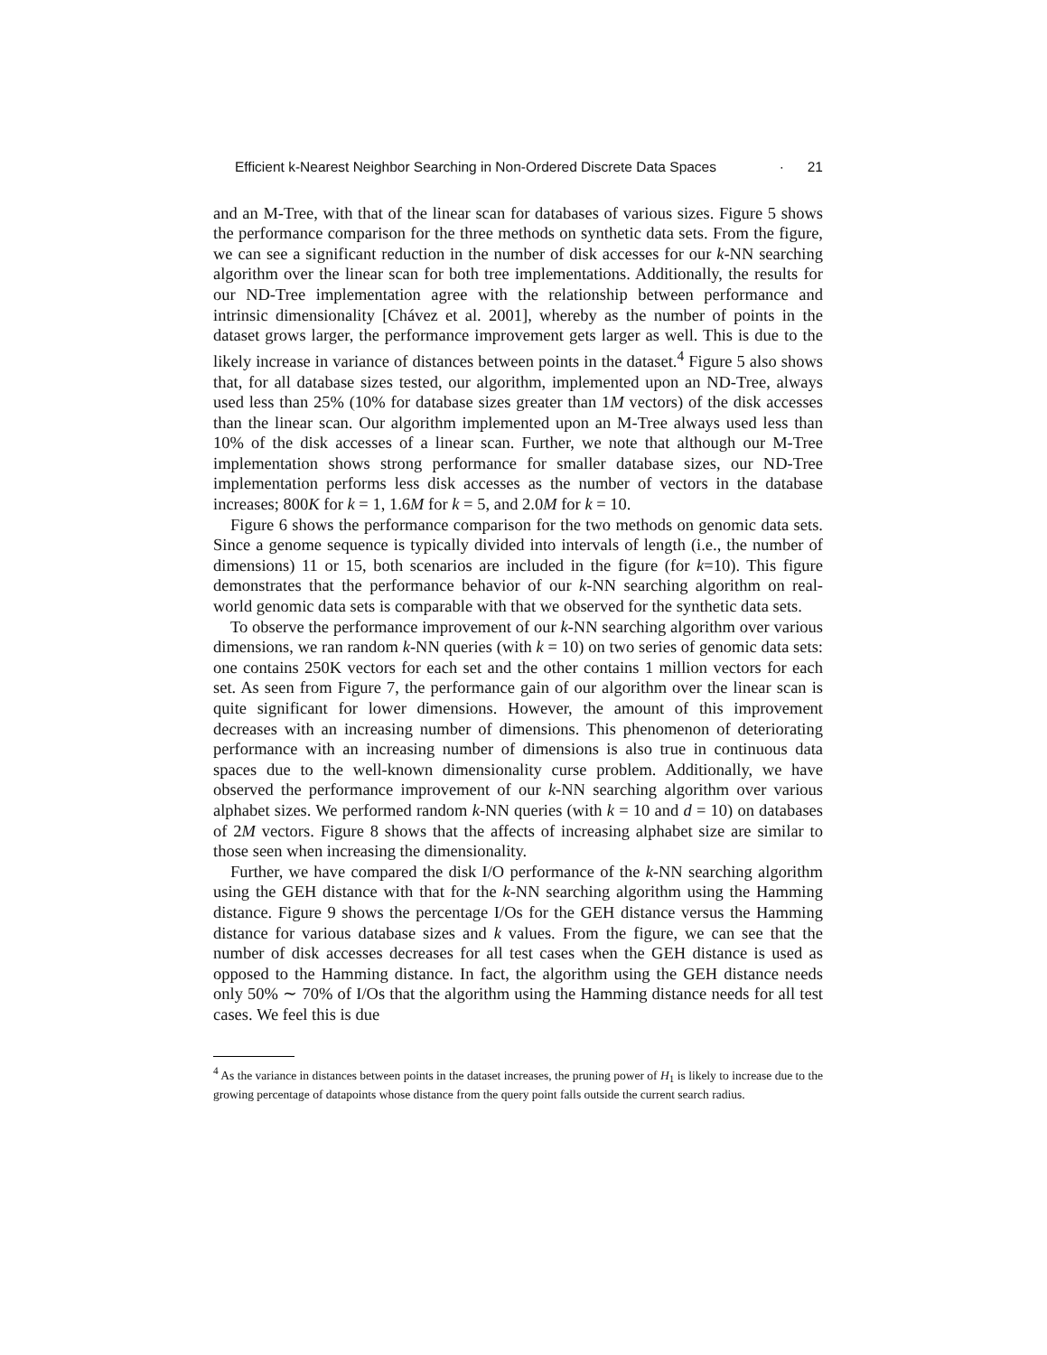Efficient k-Nearest Neighbor Searching in Non-Ordered Discrete Data Spaces · 21
and an M-Tree, with that of the linear scan for databases of various sizes. Figure 5 shows the performance comparison for the three methods on synthetic data sets. From the figure, we can see a significant reduction in the number of disk accesses for our k-NN searching algorithm over the linear scan for both tree implementations. Additionally, the results for our ND-Tree implementation agree with the relationship between performance and intrinsic dimensionality [Chávez et al. 2001], whereby as the number of points in the dataset grows larger, the performance improvement gets larger as well. This is due to the likely increase in variance of distances between points in the dataset.<sup>4</sup> Figure 5 also shows that, for all database sizes tested, our algorithm, implemented upon an ND-Tree, always used less than 25% (10% for database sizes greater than 1M vectors) of the disk accesses than the linear scan. Our algorithm implemented upon an M-Tree always used less than 10% of the disk accesses of a linear scan. Further, we note that although our M-Tree implementation shows strong performance for smaller database sizes, our ND-Tree implementation performs less disk accesses as the number of vectors in the database increases; 800K for k = 1, 1.6M for k = 5, and 2.0M for k = 10.
Figure 6 shows the performance comparison for the two methods on genomic data sets. Since a genome sequence is typically divided into intervals of length (i.e., the number of dimensions) 11 or 15, both scenarios are included in the figure (for k=10). This figure demonstrates that the performance behavior of our k-NN searching algorithm on real-world genomic data sets is comparable with that we observed for the synthetic data sets.
To observe the performance improvement of our k-NN searching algorithm over various dimensions, we ran random k-NN queries (with k = 10) on two series of genomic data sets: one contains 250K vectors for each set and the other contains 1 million vectors for each set. As seen from Figure 7, the performance gain of our algorithm over the linear scan is quite significant for lower dimensions. However, the amount of this improvement decreases with an increasing number of dimensions. This phenomenon of deteriorating performance with an increasing number of dimensions is also true in continuous data spaces due to the well-known dimensionality curse problem. Additionally, we have observed the performance improvement of our k-NN searching algorithm over various alphabet sizes. We performed random k-NN queries (with k = 10 and d = 10) on databases of 2M vectors. Figure 8 shows that the affects of increasing alphabet size are similar to those seen when increasing the dimensionality.
Further, we have compared the disk I/O performance of the k-NN searching algorithm using the GEH distance with that for the k-NN searching algorithm using the Hamming distance. Figure 9 shows the percentage I/Os for the GEH distance versus the Hamming distance for various database sizes and k values. From the figure, we can see that the number of disk accesses decreases for all test cases when the GEH distance is used as opposed to the Hamming distance. In fact, the algorithm using the GEH distance needs only 50% ∼ 70% of I/Os that the algorithm using the Hamming distance needs for all test cases. We feel this is due
<sup>4</sup> As the variance in distances between points in the dataset increases, the pruning power of H<sub>1</sub> is likely to increase due to the growing percentage of datapoints whose distance from the query point falls outside the current search radius.